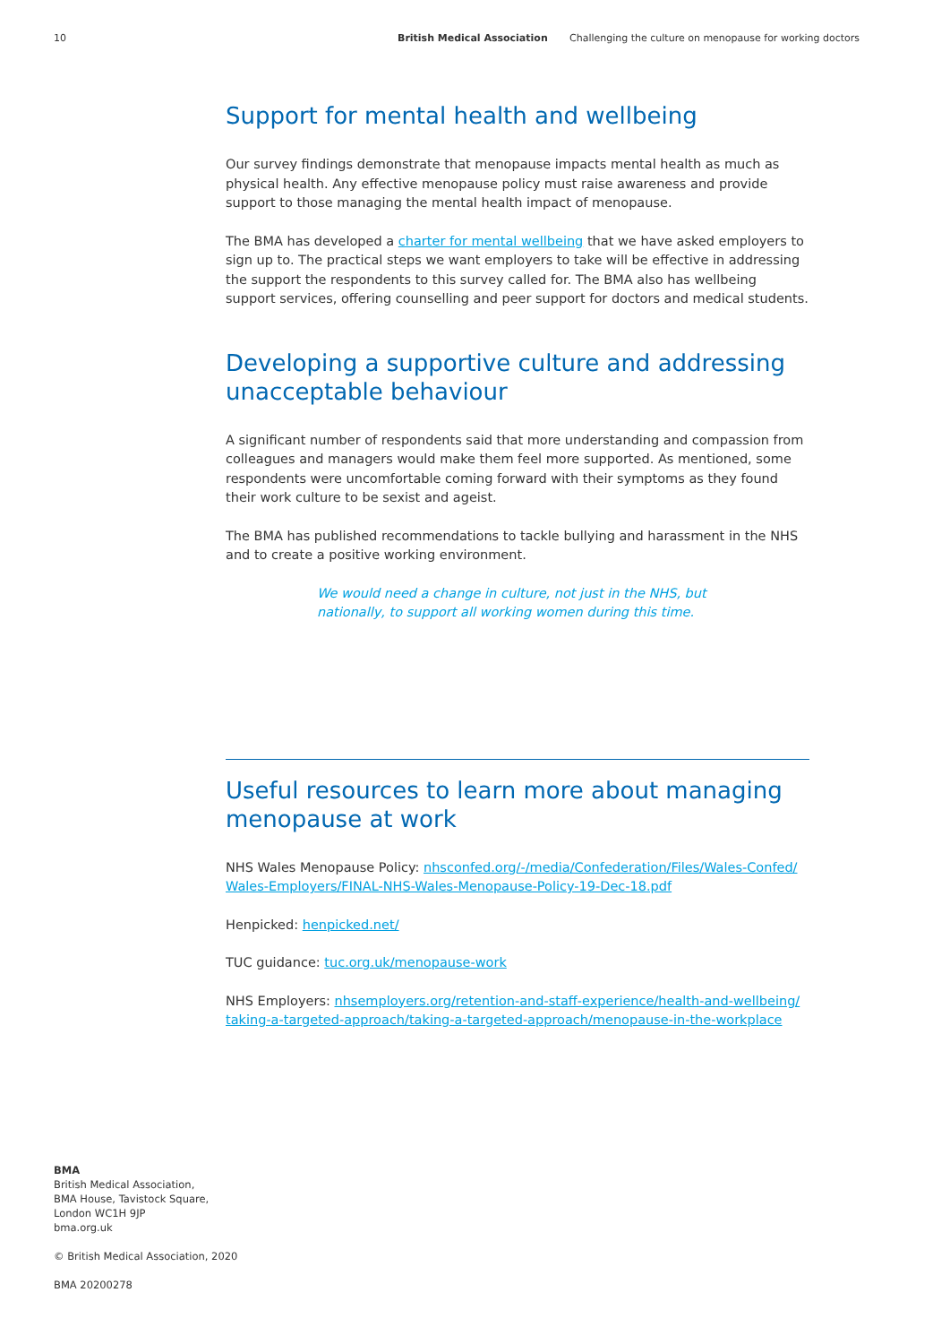10 British Medical Association Challenging the culture on menopause for working doctors
Support for mental health and wellbeing
Our survey findings demonstrate that menopause impacts mental health as much as physical health. Any effective menopause policy must raise awareness and provide support to those managing the mental health impact of menopause.
The BMA has developed a charter for mental wellbeing that we have asked employers to sign up to. The practical steps we want employers to take will be effective in addressing the support the respondents to this survey called for. The BMA also has wellbeing support services, offering counselling and peer support for doctors and medical students.
Developing a supportive culture and addressing unacceptable behaviour
A significant number of respondents said that more understanding and compassion from colleagues and managers would make them feel more supported. As mentioned, some respondents were uncomfortable coming forward with their symptoms as they found their work culture to be sexist and ageist.
The BMA has published recommendations to tackle bullying and harassment in the NHS and to create a positive working environment.
We would need a change in culture, not just in the NHS, but nationally, to support all working women during this time.
Useful resources to learn more about managing menopause at work
NHS Wales Menopause Policy: nhsconfed.org/-/media/Confederation/Files/Wales-Confed/ Wales-Employers/FINAL-NHS-Wales-Menopause-Policy-19-Dec-18.pdf
Henpicked: henpicked.net/
TUC guidance: tuc.org.uk/menopause-work
NHS Employers: nhsemployers.org/retention-and-staff-experience/health-and-wellbeing/ taking-a-targeted-approach/taking-a-targeted-approach/menopause-in-the-workplace
BMA
British Medical Association,
BMA House, Tavistock Square,
London WC1H 9JP
bma.org.uk
© British Medical Association, 2020
BMA 20200278